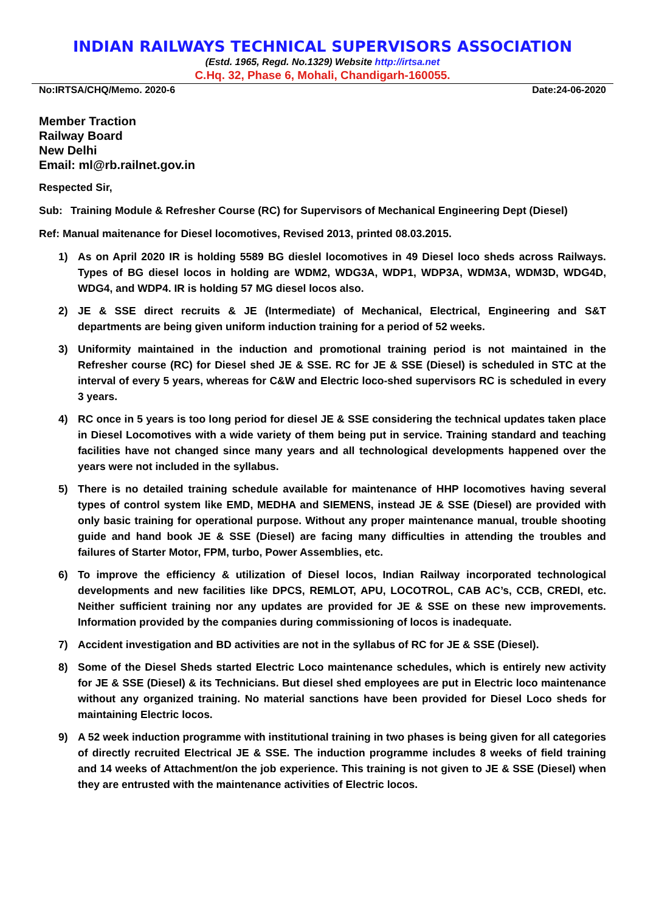INDIAN RAILWAYS TECHNICAL SUPERVISORS ASSOCIATION
(Estd. 1965, Regd. No.1329) Website http://irtsa.net
C.Hq. 32, Phase 6, Mohali, Chandigarh-160055.
No:IRTSA/CHQ/Memo. 2020-6 Date:24-06-2020
Member Traction
Railway Board
New Delhi
Email: ml@rb.railnet.gov.in
Respected Sir,
Sub: Training Module & Refresher Course (RC) for Supervisors of Mechanical Engineering Dept (Diesel)
Ref: Manual maitenance for Diesel locomotives, Revised 2013, printed 08.03.2015.
1) As on April 2020 IR is holding 5589 BG dieslel locomotives in 49 Diesel loco sheds across Railways. Types of BG diesel locos in holding are WDM2, WDG3A, WDP1, WDP3A, WDM3A, WDM3D, WDG4D, WDG4, and WDP4. IR is holding 57 MG diesel locos also.
2) JE & SSE direct recruits & JE (Intermediate) of Mechanical, Electrical, Engineering and S&T departments are being given uniform induction training for a period of 52 weeks.
3) Uniformity maintained in the induction and promotional training period is not maintained in the Refresher course (RC) for Diesel shed JE & SSE. RC for JE & SSE (Diesel) is scheduled in STC at the interval of every 5 years, whereas for C&W and Electric loco-shed supervisors RC is scheduled in every 3 years.
4) RC once in 5 years is too long period for diesel JE & SSE considering the technical updates taken place in Diesel Locomotives with a wide variety of them being put in service. Training standard and teaching facilities have not changed since many years and all technological developments happened over the years were not included in the syllabus.
5) There is no detailed training schedule available for maintenance of HHP locomotives having several types of control system like EMD, MEDHA and SIEMENS, instead JE & SSE (Diesel) are provided with only basic training for operational purpose. Without any proper maintenance manual, trouble shooting guide and hand book JE & SSE (Diesel) are facing many difficulties in attending the troubles and failures of Starter Motor, FPM, turbo, Power Assemblies, etc.
6) To improve the efficiency & utilization of Diesel locos, Indian Railway incorporated technological developments and new facilities like DPCS, REMLOT, APU, LOCOTROL, CAB AC’s, CCB, CREDI, etc. Neither sufficient training nor any updates are provided for JE & SSE on these new improvements. Information provided by the companies during commissioning of locos is inadequate.
7) Accident investigation and BD activities are not in the syllabus of RC for JE & SSE (Diesel).
8) Some of the Diesel Sheds started Electric Loco maintenance schedules, which is entirely new activity for JE & SSE (Diesel) & its Technicians. But diesel shed employees are put in Electric loco maintenance without any organized training. No material sanctions have been provided for Diesel Loco sheds for maintaining Electric locos.
9) A 52 week induction programme with institutional training in two phases is being given for all categories of directly recruited Electrical JE & SSE. The induction programme includes 8 weeks of field training and 14 weeks of Attachment/on the job experience. This training is not given to JE & SSE (Diesel) when they are entrusted with the maintenance activities of Electric locos.